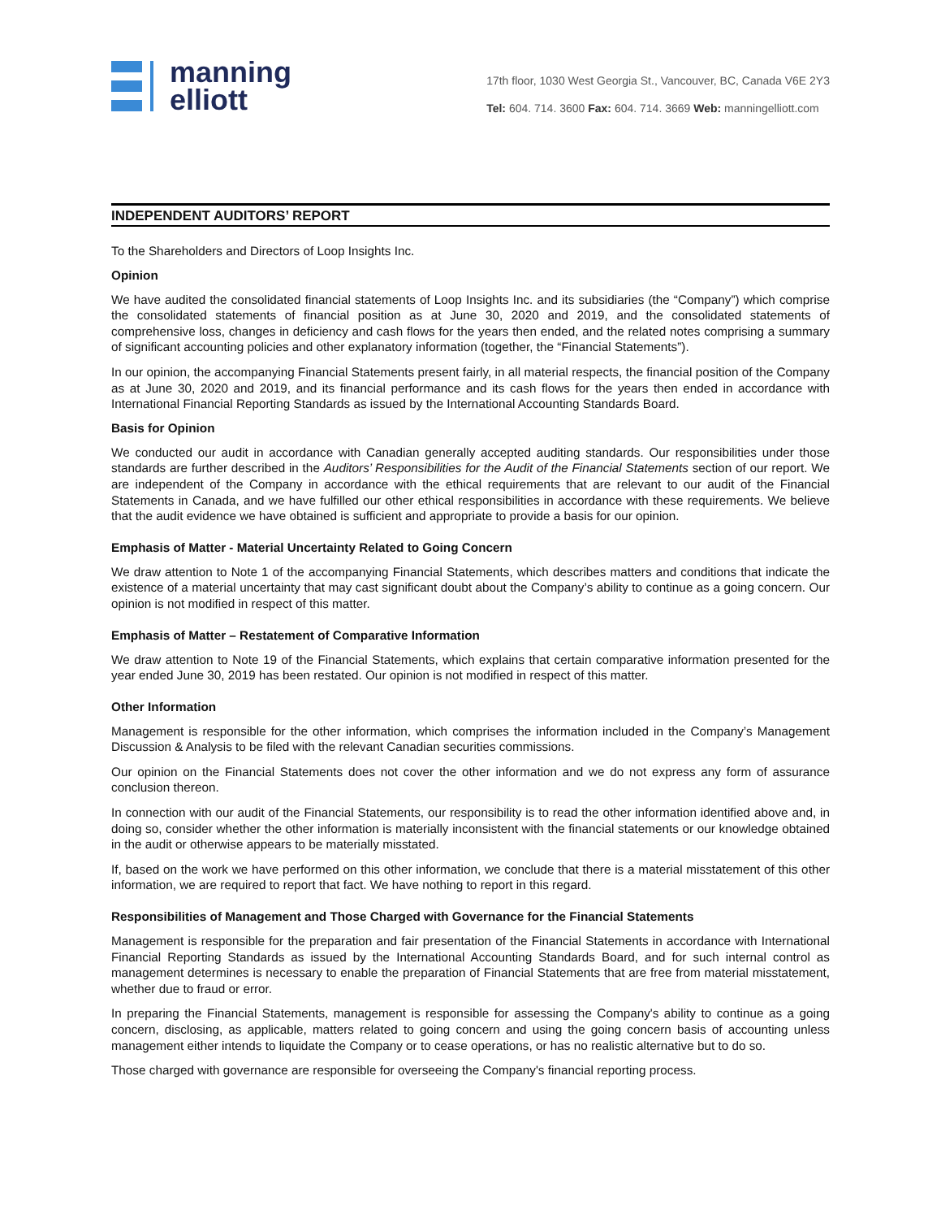manning
elliott
17th floor, 1030 West Georgia St., Vancouver, BC, Canada V6E 2Y3
Tel: 604. 714. 3600 Fax: 604. 714. 3669 Web: manningelliott.com
INDEPENDENT AUDITORS’ REPORT
To the Shareholders and Directors of Loop Insights Inc.
Opinion
We have audited the consolidated financial statements of Loop Insights Inc. and its subsidiaries (the “Company”) which comprise the consolidated statements of financial position as at June 30, 2020 and 2019, and the consolidated statements of comprehensive loss, changes in deficiency and cash flows for the years then ended, and the related notes comprising a summary of significant accounting policies and other explanatory information (together, the “Financial Statements”).
In our opinion, the accompanying Financial Statements present fairly, in all material respects, the financial position of the Company as at June 30, 2020 and 2019, and its financial performance and its cash flows for the years then ended in accordance with International Financial Reporting Standards as issued by the International Accounting Standards Board.
Basis for Opinion
We conducted our audit in accordance with Canadian generally accepted auditing standards. Our responsibilities under those standards are further described in the Auditors’ Responsibilities for the Audit of the Financial Statements section of our report. We are independent of the Company in accordance with the ethical requirements that are relevant to our audit of the Financial Statements in Canada, and we have fulfilled our other ethical responsibilities in accordance with these requirements. We believe that the audit evidence we have obtained is sufficient and appropriate to provide a basis for our opinion.
Emphasis of Matter - Material Uncertainty Related to Going Concern
We draw attention to Note 1 of the accompanying Financial Statements, which describes matters and conditions that indicate the existence of a material uncertainty that may cast significant doubt about the Company’s ability to continue as a going concern. Our opinion is not modified in respect of this matter.
Emphasis of Matter – Restatement of Comparative Information
We draw attention to Note 19 of the Financial Statements, which explains that certain comparative information presented for the year ended June 30, 2019 has been restated. Our opinion is not modified in respect of this matter.
Other Information
Management is responsible for the other information, which comprises the information included in the Company’s Management Discussion & Analysis to be filed with the relevant Canadian securities commissions.
Our opinion on the Financial Statements does not cover the other information and we do not express any form of assurance conclusion thereon.
In connection with our audit of the Financial Statements, our responsibility is to read the other information identified above and, in doing so, consider whether the other information is materially inconsistent with the financial statements or our knowledge obtained in the audit or otherwise appears to be materially misstated.
If, based on the work we have performed on this other information, we conclude that there is a material misstatement of this other information, we are required to report that fact. We have nothing to report in this regard.
Responsibilities of Management and Those Charged with Governance for the Financial Statements
Management is responsible for the preparation and fair presentation of the Financial Statements in accordance with International Financial Reporting Standards as issued by the International Accounting Standards Board, and for such internal control as management determines is necessary to enable the preparation of Financial Statements that are free from material misstatement, whether due to fraud or error.
In preparing the Financial Statements, management is responsible for assessing the Company's ability to continue as a going concern, disclosing, as applicable, matters related to going concern and using the going concern basis of accounting unless management either intends to liquidate the Company or to cease operations, or has no realistic alternative but to do so.
Those charged with governance are responsible for overseeing the Company's financial reporting process.